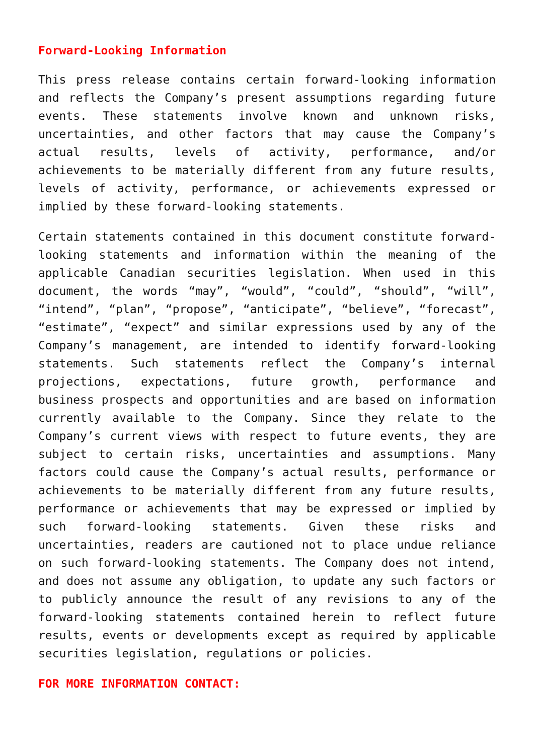Forward-Looking Information
This press release contains certain forward-looking information and reflects the Company’s present assumptions regarding future events. These statements involve known and unknown risks, uncertainties, and other factors that may cause the Company’s actual results, levels of activity, performance, and/or achievements to be materially different from any future results, levels of activity, performance, or achievements expressed or implied by these forward-looking statements.
Certain statements contained in this document constitute forward-looking statements and information within the meaning of the applicable Canadian securities legislation. When used in this document, the words “may”, “would”, “could”, “should”, “will”, “intend”, “plan”, “propose”, “anticipate”, “believe”, “forecast”, “estimate”, “expect” and similar expressions used by any of the Company’s management, are intended to identify forward-looking statements. Such statements reflect the Company’s internal projections, expectations, future growth, performance and business prospects and opportunities and are based on information currently available to the Company. Since they relate to the Company’s current views with respect to future events, they are subject to certain risks, uncertainties and assumptions. Many factors could cause the Company’s actual results, performance or achievements to be materially different from any future results, performance or achievements that may be expressed or implied by such forward-looking statements. Given these risks and uncertainties, readers are cautioned not to place undue reliance on such forward-looking statements. The Company does not intend, and does not assume any obligation, to update any such factors or to publicly announce the result of any revisions to any of the forward-looking statements contained herein to reflect future results, events or developments except as required by applicable securities legislation, regulations or policies.
FOR MORE INFORMATION CONTACT: